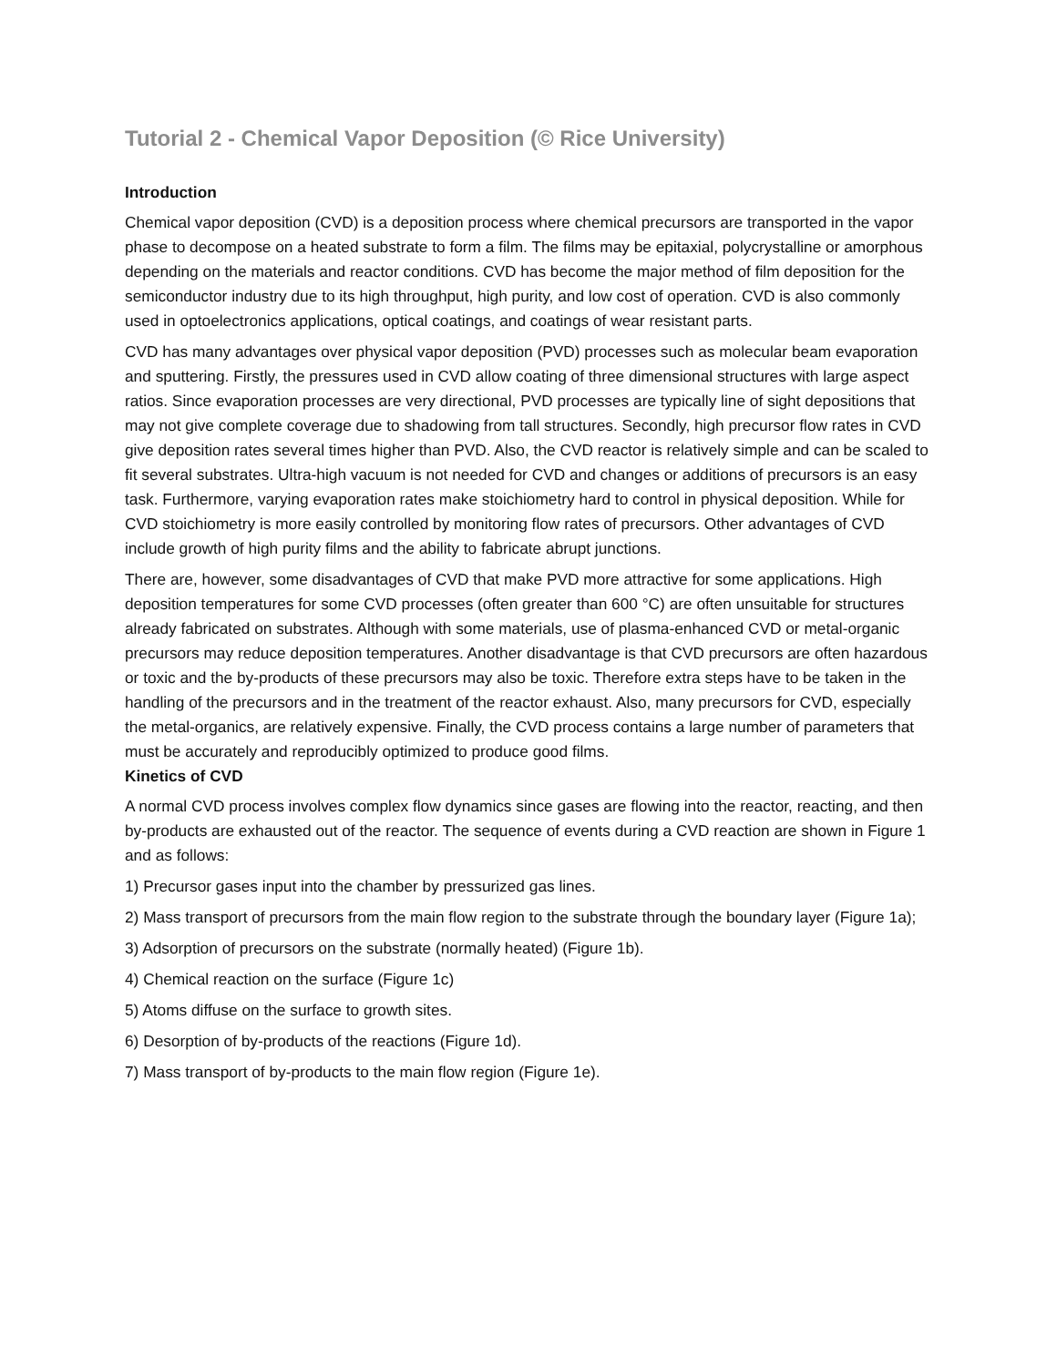Tutorial 2 - Chemical Vapor Deposition (© Rice University)
Introduction
Chemical vapor deposition (CVD) is a deposition process where chemical precursors are transported in the vapor phase to decompose on a heated substrate to form a film. The films may be epitaxial, polycrystalline or amorphous depending on the materials and reactor conditions. CVD has become the major method of film deposition for the semiconductor industry due to its high throughput, high purity, and low cost of operation. CVD is also commonly used in optoelectronics applications, optical coatings, and coatings of wear resistant parts.
CVD has many advantages over physical vapor deposition (PVD) processes such as molecular beam evaporation and sputtering. Firstly, the pressures used in CVD allow coating of three dimensional structures with large aspect ratios. Since evaporation processes are very directional, PVD processes are typically line of sight depositions that may not give complete coverage due to shadowing from tall structures. Secondly, high precursor flow rates in CVD give deposition rates several times higher than PVD. Also, the CVD reactor is relatively simple and can be scaled to fit several substrates. Ultra-high vacuum is not needed for CVD and changes or additions of precursors is an easy task. Furthermore, varying evaporation rates make stoichiometry hard to control in physical deposition. While for CVD stoichiometry is more easily controlled by monitoring flow rates of precursors. Other advantages of CVD include growth of high purity films and the ability to fabricate abrupt junctions.
There are, however, some disadvantages of CVD that make PVD more attractive for some applications. High deposition temperatures for some CVD processes (often greater than 600 °C) are often unsuitable for structures already fabricated on substrates. Although with some materials, use of plasma-enhanced CVD or metal-organic precursors may reduce deposition temperatures. Another disadvantage is that CVD precursors are often hazardous or toxic and the by-products of these precursors may also be toxic. Therefore extra steps have to be taken in the handling of the precursors and in the treatment of the reactor exhaust. Also, many precursors for CVD, especially the metal-organics, are relatively expensive. Finally, the CVD process contains a large number of parameters that must be accurately and reproducibly optimized to produce good films.
Kinetics of CVD
A normal CVD process involves complex flow dynamics since gases are flowing into the reactor, reacting, and then by-products are exhausted out of the reactor. The sequence of events during a CVD reaction are shown in Figure 1 and as follows:
1) Precursor gases input into the chamber by pressurized gas lines.
2) Mass transport of precursors from the main flow region to the substrate through the boundary layer (Figure 1a);
3) Adsorption of precursors on the substrate (normally heated) (Figure 1b).
4) Chemical reaction on the surface (Figure 1c)
5) Atoms diffuse on the surface to growth sites.
6) Desorption of by-products of the reactions (Figure 1d).
7) Mass transport of by-products to the main flow region (Figure 1e).